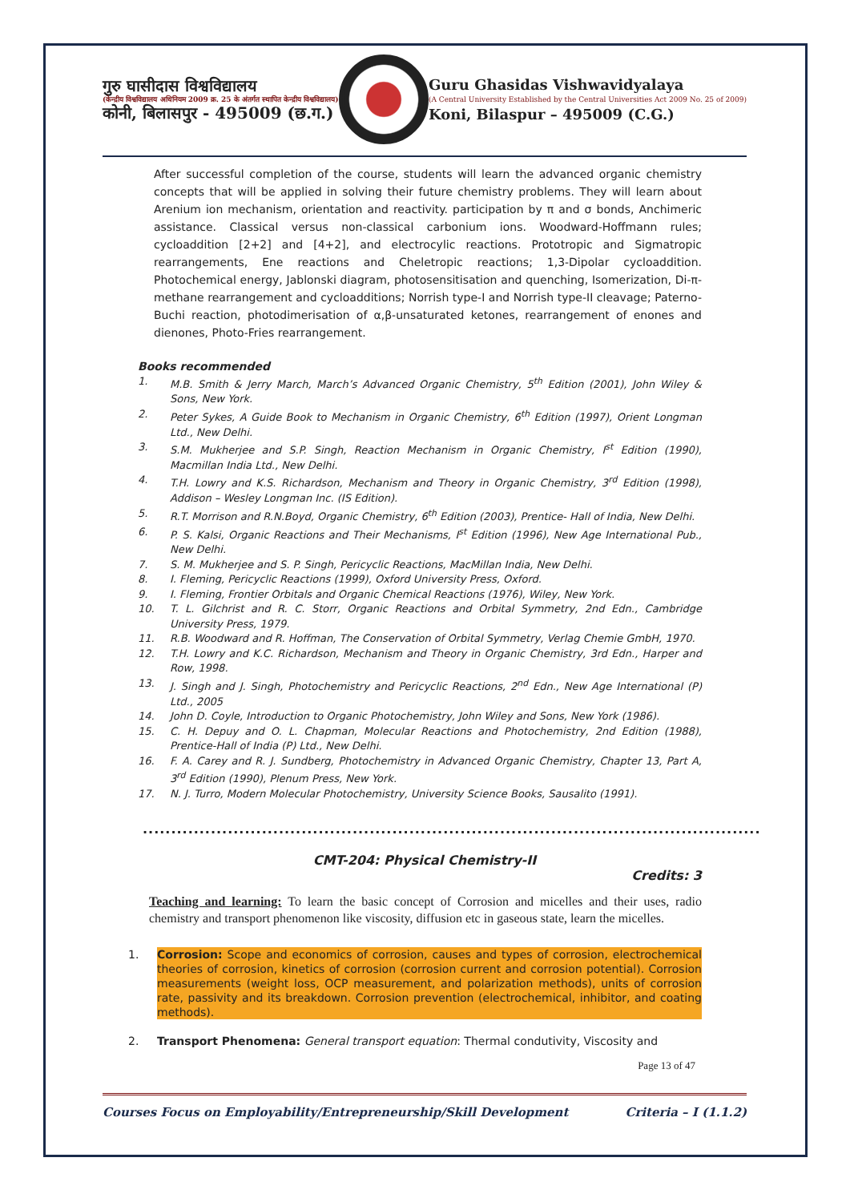गुरु घासीदास विश्वविद्यालय
(केन्द्रीय विश्वविद्यालय अधिनियम 2009 क्र. 25 के अंतर्गत स्थापित केन्द्रीय विश्वविद्यालय)
कोनी, बिलासपुर - 495009 (छ.ग.)
Guru Ghasidas Vishwavidyalaya
(A Central University Established by the Central Universities Act 2009 No. 25 of 2009)
Koni, Bilaspur – 495009 (C.G.)
After successful completion of the course, students will learn the advanced organic chemistry concepts that will be applied in solving their future chemistry problems. They will learn about Arenium ion mechanism, orientation and reactivity. participation by π and σ bonds, Anchimeric assistance. Classical versus non-classical carbonium ions. Woodward-Hoffmann rules; cycloaddition [2+2] and [4+2], and electrocylic reactions. Prototropic and Sigmatropic rearrangements, Ene reactions and Cheletropic reactions; 1,3-Dipolar cycloaddition. Photochemical energy, Jablonski diagram, photosensitisation and quenching, Isomerization, Di-π-methane rearrangement and cycloadditions; Norrish type-I and Norrish type-II cleavage; Paterno-Buchi reaction, photodimerisation of α,β-unsaturated ketones, rearrangement of enones and dienones, Photo-Fries rearrangement.
Books recommended
1. M.B. Smith & Jerry March, March’s Advanced Organic Chemistry, 5<sup>th</sup> Edition (2001), John Wiley & Sons, New York.
2. Peter Sykes, A Guide Book to Mechanism in Organic Chemistry, 6<sup>th</sup> Edition (1997), Orient Longman Ltd., New Delhi.
3. S.M. Mukherjee and S.P. Singh, Reaction Mechanism in Organic Chemistry, I<sup>st</sup> Edition (1990), Macmillan India Ltd., New Delhi.
4. T.H. Lowry and K.S. Richardson, Mechanism and Theory in Organic Chemistry, 3<sup>rd</sup> Edition (1998), Addison – Wesley Longman Inc. (IS Edition).
5. R.T. Morrison and R.N.Boyd, Organic Chemistry, 6<sup>th</sup> Edition (2003), Prentice- Hall of India, New Delhi.
6. P. S. Kalsi, Organic Reactions and Their Mechanisms, I<sup>st</sup> Edition (1996), New Age International Pub., New Delhi.
7. S. M. Mukherjee and S. P. Singh, Pericyclic Reactions, MacMillan India, New Delhi.
8. I. Fleming, Pericyclic Reactions (1999), Oxford University Press, Oxford.
9. I. Fleming, Frontier Orbitals and Organic Chemical Reactions (1976), Wiley, New York.
10. T. L. Gilchrist and R. C. Storr, Organic Reactions and Orbital Symmetry, 2nd Edn., Cambridge University Press, 1979.
11. R.B. Woodward and R. Hoffman, The Conservation of Orbital Symmetry, Verlag Chemie GmbH, 1970.
12. T.H. Lowry and K.C. Richardson, Mechanism and Theory in Organic Chemistry, 3rd Edn., Harper and Row, 1998.
13. J. Singh and J. Singh, Photochemistry and Pericyclic Reactions, 2<sup>nd</sup> Edn., New Age International (P) Ltd., 2005
14. John D. Coyle, Introduction to Organic Photochemistry, John Wiley and Sons, New York (1986).
15. C. H. Depuy and O. L. Chapman, Molecular Reactions and Photochemistry, 2nd Edition (1988), Prentice-Hall of India (P) Ltd., New Delhi.
16. F. A. Carey and R. J. Sundberg, Photochemistry in Advanced Organic Chemistry, Chapter 13, Part A, 3<sup>rd</sup> Edition (1990), Plenum Press, New York.
17. N. J. Turro, Modern Molecular Photochemistry, University Science Books, Sausalito (1991).
.............................................................................................................
CMT-204: Physical Chemistry-II
Credits: 3
Teaching and learning: To learn the basic concept of Corrosion and micelles and their uses, radio chemistry and transport phenomenon like viscosity, diffusion etc in gaseous state, learn the micelles.
1. Corrosion: Scope and economics of corrosion, causes and types of corrosion, electrochemical theories of corrosion, kinetics of corrosion (corrosion current and corrosion potential). Corrosion measurements (weight loss, OCP measurement, and polarization methods), units of corrosion rate, passivity and its breakdown. Corrosion prevention (electrochemical, inhibitor, and coating methods).
2. Transport Phenomena: General transport equation: Thermal condutivity, Viscosity and
Page 13 of 47
Courses Focus on Employability/Entrepreneurship/Skill Development Criteria – I (1.1.2)